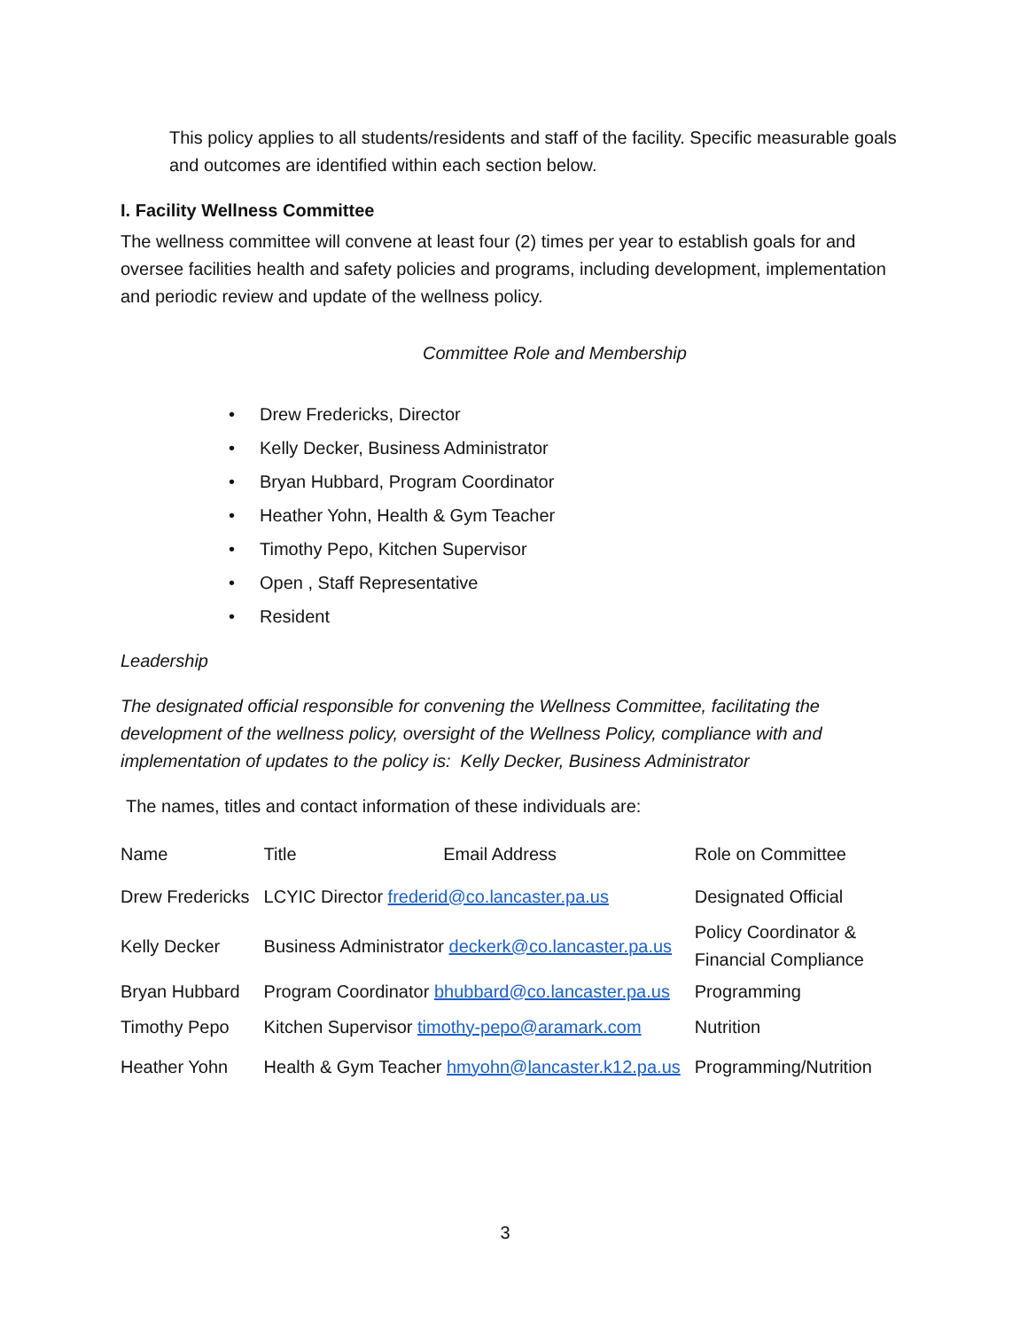This policy applies to all students/residents and staff of the facility. Specific measurable goals and outcomes are identified within each section below.
I. Facility Wellness Committee
The wellness committee will convene at least four (2) times per year to establish goals for and oversee facilities health and safety policies and programs, including development, implementation and periodic review and update of the wellness policy.
Committee Role and Membership
• Drew Fredericks, Director
• Kelly Decker, Business Administrator
• Bryan Hubbard, Program Coordinator
• Heather Yohn, Health & Gym Teacher
• Timothy Pepo, Kitchen Supervisor
• Open , Staff Representative
• Resident
Leadership
The designated official responsible for convening the Wellness Committee, facilitating the development of the wellness policy, oversight of the Wellness Policy, compliance with and implementation of updates to the policy is: Kelly Decker, Business Administrator
The names, titles and contact information of these individuals are:
| Name | Title Email Address | Role on Committee |
| --- | --- | --- |
| Drew Fredericks | LCYIC Director frederid@co.lancaster.pa.us | Designated Official |
| Kelly Decker | Business Administrator deckerk@co.lancaster.pa.us | Policy Coordinator & Financial Compliance |
| Bryan Hubbard | Program Coordinator bhubbard@co.lancaster.pa.us | Programming |
| Timothy Pepo | Kitchen Supervisor timothy-pepo@aramark.com | Nutrition |
| Heather Yohn | Health & Gym Teacher hmyohn@lancaster.k12.pa.us | Programming/Nutrition |
3